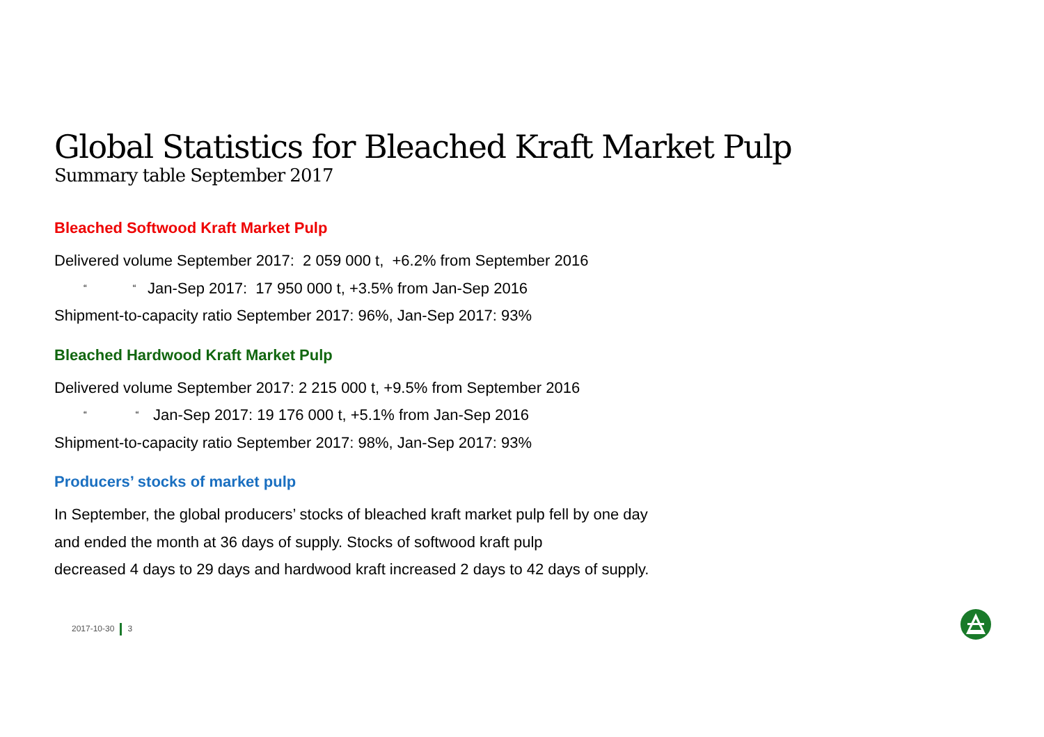Global Statistics for Bleached Kraft Market Pulp
Summary table September 2017
Bleached Softwood Kraft Market Pulp
Delivered volume September 2017: 2 059 000 t, +6.2% from September 2016
“ “Jan-Sep 2017: 17 950 000 t, +3.5% from Jan-Sep 2016
Shipment-to-capacity ratio September 2017: 96%, Jan-Sep 2017: 93%
Bleached Hardwood Kraft Market Pulp
Delivered volume September 2017: 2 215 000 t, +9.5% from September 2016
“ “Jan-Sep 2017: 19 176 000 t, +5.1% from Jan-Sep 2016
Shipment-to-capacity ratio September 2017: 98%, Jan-Sep 2017: 93%
Producers’ stocks of market pulp
In September, the global producers’ stocks of bleached kraft market pulp fell by one day
and ended the month at 36 days of supply. Stocks of softwood kraft pulp
decreased 4 days to 29 days and hardwood kraft increased 2 days to 42 days of supply.
2017-10-30 3